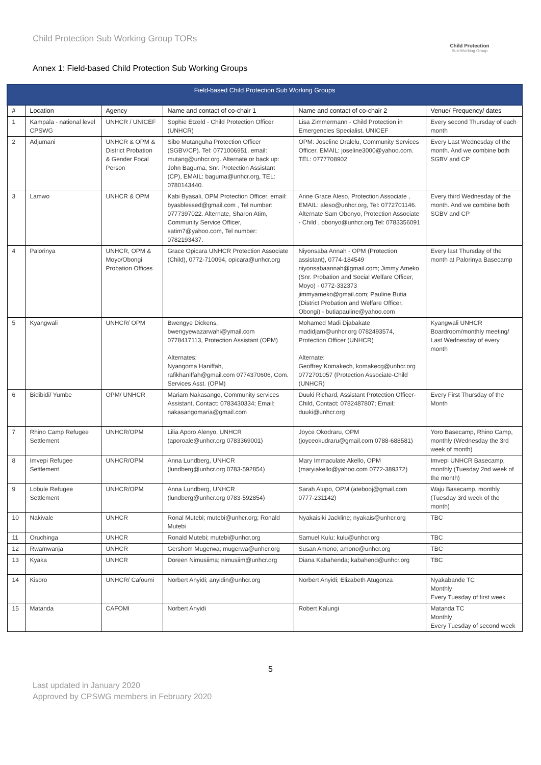Child Protection Sub Working Group TORs
Child Protection
Sub-Working Group
Annex 1: Field-based Child Protection Sub Working Groups
| Field-based Child Protection Sub Working Groups | | | | | |
| --- | --- | --- | --- | --- | --- |
| # | Location | Agency | Name and contact of co-chair 1 | Name and contact of co-chair 2 | Venue/ Frequency/ dates |
| 1 | Kampala - national level CPSWG | UNHCR / UNICEF | Sophie Etzold - Child Protection Officer (UNHCR) | Lisa Zimmermann - Child Protection in Emergencies Specialist, UNICEF | Every second Thursday of each month |
| 2 | Adjumani | UNHCR & OPM & District Probation & Gender Focal Person | Sibo Mutanguha Protection Officer (SGBV/CP). Tel: 0771006951. email: mutang@unhcr.org. Alternate or back up: John Baguma, Snr. Protection Assistant (CP), EMAIL: baguma@unhcr.org, TEL: 0780143440. | OPM: Joseline Dralelu, Community Services Officer. EMAIL: joseline3000@yahoo.com. TEL: 0777708902 | Every Last Wednesday of the month. And we combine both SGBV and CP |
| 3 | Lamwo | UNHCR & OPM | Kabi Byasali, OPM Protection Officer, email: byasblessed@gmail.com , Tel number: 0777397022. Alternate, Sharon Atim, Community Service Officer, satim7@yahoo.com, Tel number: 0782193437. | Anne Grace Aleso, Protection Associate , EMAIL: aleso@unhcr.org, Tel: 0772701146. Alternate Sam Obonyo, Protection Associate - Child , obonyo@unhcr.org,Tel: 0783356091 | Every third Wednesday of the month. And we combine both SGBV and CP |
| 4 | Palorinya | UNHCR, OPM & Moyo/Obongi Probation Offices | Grace Opicara UNHCR Protection Associate (Child), 0772-710094, opicara@unhcr.org | Niyonsaba Annah - OPM (Protection assistant), 0774-184549 niyonsabaannah@gmail.com; Jimmy Ameko (Snr. Probation and Social Welfare Officer, Moyo) - 0772-332373 jimmyameko@gmail.com; Pauline Butia (District Probation and Welfare Officer, Obongi) - butiapauline@yahoo.com | Every last Thursday of the month at Palorinya Basecamp |
| 5 | Kyangwali | UNHCR/ OPM | Bwengye Dickens, bwengyewazarwahi@ymail.com 0778417113, Protection Assistant (OPM) Alternates: Nyangoma Haniffah, rafikhaniffah@gmail.com 0774370606, Com. Services Asst. (OPM) | Mohamed Madi Djabakate madidjam@unhcr.org 0782493574, Protection Officer (UNHCR) Alternate: Geoffrey Komakech, komakecg@unhcr.org 0772701057 (Protection Associate-Child (UNHCR) | Kyangwali UNHCR Boardroom/monthly meeting/ Last Wednesday of every month |
| 6 | Bidibidi/ Yumbe | OPM/ UNHCR | Mariam Nakasango, Community services Assistant, Contact: 0783430334; Email: nakasangomaria@gmail.com | Duuki Richard, Assistant Protection Officer-Child, Contact; 0782487807; Email; duuki@unhcr.org | Every First Thursday of the Month |
| 7 | Rhino Camp Refugee Settlement | UNHCR/OPM | Lilia Aporo Alenyo, UNHCR (aporoale@unhcr.org 0783369001) | Joyce Okodraru, OPM (joyceokudraru@gmail.com 0788-688581) | Yoro Basecamp, Rhino Camp, monthly (Wednesday the 3rd week of month) |
| 8 | Imvepi Refugee Settlement | UNHCR/OPM | Anna Lundberg, UNHCR (lundberg@unhcr.org 0783-592854) | Mary Immaculate Akello, OPM (maryiakello@yahoo.com 0772-389372) | Imvepi UNHCR Basecamp, monthly (Tuesday 2nd week of the month) |
| 9 | Lobule Refugee Settlement | UNHCR/OPM | Anna Lundberg, UNHCR (lundberg@unhcr.org 0783-592854) | Sarah Alupo, OPM (atebooj@gmail.com 0777-231142) | Waju Basecamp, monthly (Tuesday 3rd week of the month) |
| 10 | Nakivale | UNHCR | Ronal Mutebi; mutebi@unhcr.org; Ronald Mutebi | Nyakaisiki Jackline; nyakais@unhcr.org | TBC |
| 11 | Oruchinga | UNHCR | Ronald Mutebi; mutebi@unhcr.org | Samuel Kulu; kulu@unhcr.org | TBC |
| 12 | Rwamwanja | UNHCR | Gershom Mugerwa; mugerwa@unhcr.org | Susan Amono; amono@unhcr.org | TBC |
| 13 | Kyaka | UNHCR | Doreen Nimusiima; nimusiim@unhcr.org | Diana Kabahenda; kabahend@unhcr.org | TBC |
| 14 | Kisoro | UNHCR/ Cafoumi | Norbert Anyidi; anyidin@unhcr.org | Norbert Anyidi; Elizabeth Atugonza | Nyakabande TC Monthly Every Tuesday of first week |
| 15 | Matanda | CAFOMI | Norbert Anyidi | Robert Kalungi | Matanda TC Monthly Every Tuesday of second week |
5
Last updated in January 2020
Approved by CPSWG members in February 2020